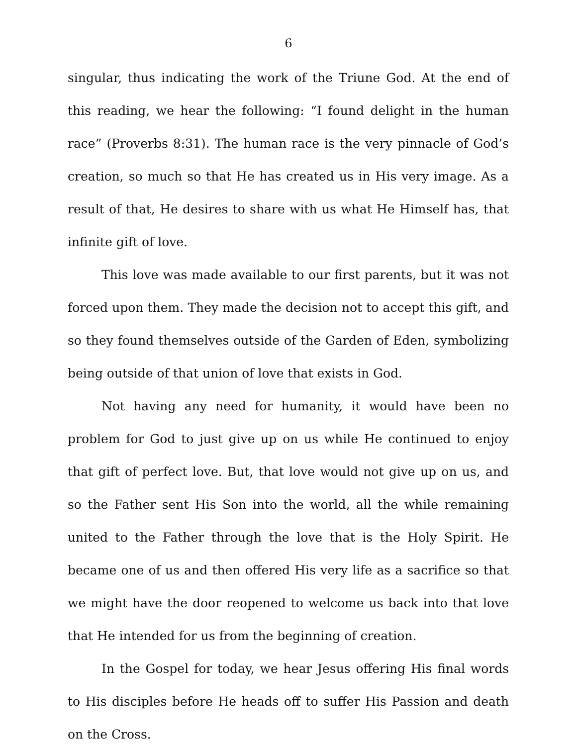6
singular, thus indicating the work of the Triune God. At the end of this reading, we hear the following: “I found delight in the human race” (Proverbs 8:31). The human race is the very pinnacle of God’s creation, so much so that He has created us in His very image. As a result of that, He desires to share with us what He Himself has, that infinite gift of love.
This love was made available to our first parents, but it was not forced upon them. They made the decision not to accept this gift, and so they found themselves outside of the Garden of Eden, symbolizing being outside of that union of love that exists in God.
Not having any need for humanity, it would have been no problem for God to just give up on us while He continued to enjoy that gift of perfect love. But, that love would not give up on us, and so the Father sent His Son into the world, all the while remaining united to the Father through the love that is the Holy Spirit. He became one of us and then offered His very life as a sacrifice so that we might have the door reopened to welcome us back into that love that He intended for us from the beginning of creation.
In the Gospel for today, we hear Jesus offering His final words to His disciples before He heads off to suffer His Passion and death on the Cross.